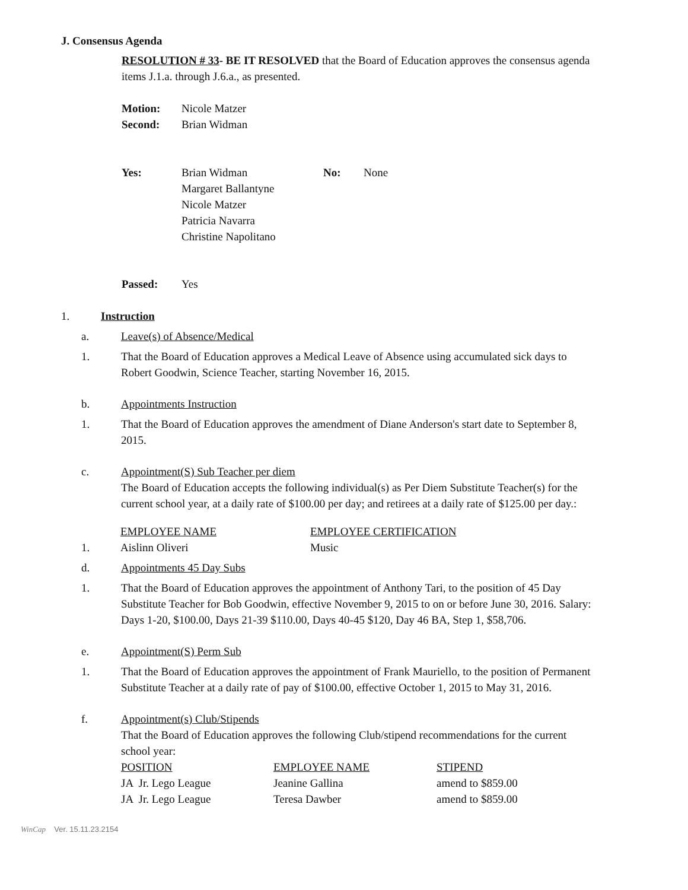J. Consensus Agenda
RESOLUTION # 33- BE IT RESOLVED that the Board of Education approves the consensus agenda items J.1.a. through J.6.a., as presented.
| Motion: | Nicole Matzer |
| Second: | Brian Widman |
| Yes: | Brian Widman Margaret Ballantyne Nicole Matzer Patricia Navarra Christine Napolitano | No: | None |
| Passed: | Yes |
1. Instruction
a. Leave(s) of Absence/Medical
1. That the Board of Education approves a Medical Leave of Absence using accumulated sick days to Robert Goodwin, Science Teacher, starting November 16, 2015.
b. Appointments Instruction
1. That the Board of Education approves the amendment of Diane Anderson's start date to September 8, 2015.
c. Appointment(S) Sub Teacher per diem
The Board of Education accepts the following individual(s) as Per Diem Substitute Teacher(s) for the current school year, at a daily rate of $100.00 per day; and retirees at a daily rate of $125.00 per day.:
| | EMPLOYEE NAME | EMPLOYEE CERTIFICATION |
| 1. | Aislinn Oliveri | Music |
d. Appointments 45 Day Subs
1. That the Board of Education approves the appointment of Anthony Tari, to the position of 45 Day Substitute Teacher for Bob Goodwin, effective November 9, 2015 to on or before June 30, 2016. Salary: Days 1-20, $100.00, Days 21-39 $110.00, Days 40-45 $120, Day 46 BA, Step 1, $58,706.
e. Appointment(S) Perm Sub
1. That the Board of Education approves the appointment of Frank Mauriello, to the position of Permanent Substitute Teacher at a daily rate of pay of $100.00, effective October 1, 2015 to May 31, 2016.
f. Appointment(s) Club/Stipends
That the Board of Education approves the following Club/stipend recommendations for the current school year:
| POSITION | EMPLOYEE NAME | STIPEND |
| --- | --- | --- |
| JA Jr. Lego League | Jeanine Gallina | amend to $859.00 |
| JA Jr. Lego League | Teresa Dawber | amend to $859.00 |
WinCap Ver. 15.11.23.2154